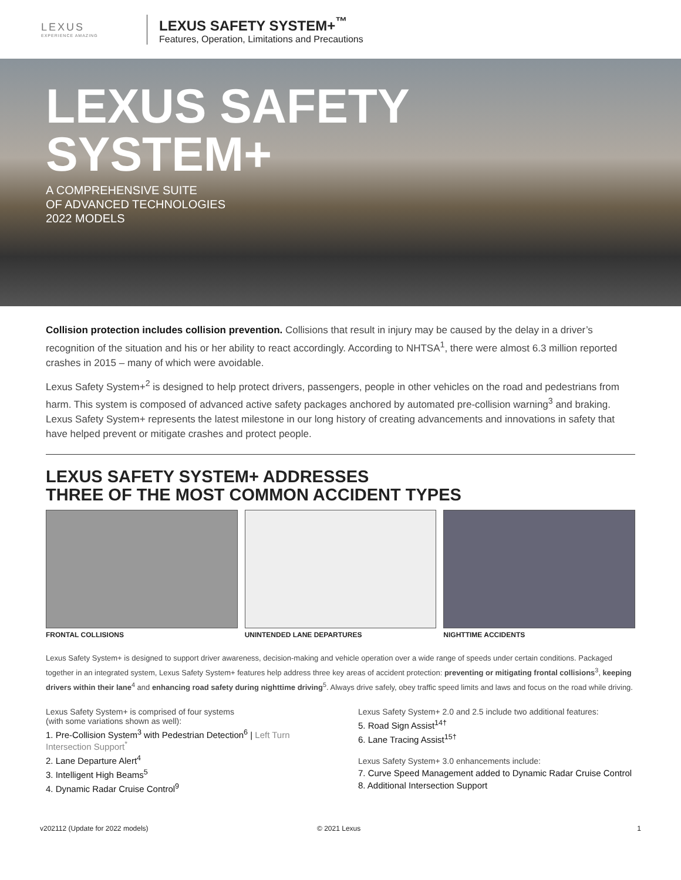LEXUS
EXPERIENCE AMAZING
LEXUS SAFETY SYSTEM+<sup>™</sup>
Features, Operation, Limitations and Precautions
LEXUS SAFETY
SYSTEM+
A COMPREHENSIVE SUITE
OF ADVANCED TECHNOLOGIES
2022 MODELS
Collision protection includes collision prevention. Collisions that result in injury may be caused by the delay in a driver’s recognition of the situation and his or her ability to react accordingly. According to NHTSA<sup>1</sup>, there were almost 6.3 million reported crashes in 2015 – many of which were avoidable.
Lexus Safety System+<sup>2</sup> is designed to help protect drivers, passengers, people in other vehicles on the road and pedestrians from harm. This system is composed of advanced active safety packages anchored by automated pre-collision warning<sup>3</sup> and braking. Lexus Safety System+ represents the latest milestone in our long history of creating advancements and innovations in safety that have helped prevent or mitigate crashes and protect people.
LEXUS SAFETY SYSTEM+ ADDRESSES
THREE OF THE MOST COMMON ACCIDENT TYPES
FRONTAL COLLISIONS UNINTENDED LANE DEPARTURES NIGHTTIME ACCIDENTS
Lexus Safety System+ is designed to support driver awareness, decision-making and vehicle operation over a wide range of speeds under certain conditions. Packaged together in an integrated system, Lexus Safety System+ features help address three key areas of accident protection: preventing or mitigating frontal collisions<sup>3</sup>, keeping drivers within their lane<sup>4</sup> and enhancing road safety during nighttime driving<sup>5</sup>. Always drive safely, obey traffic speed limits and laws and focus on the road while driving.
Lexus Safety System+ is comprised of four systems
(with some variations shown as well):
1. Pre-Collision System<sup>3</sup> with Pedestrian Detection<sup>6</sup> | Left Turn Intersection Support<sup>*</sup>
2. Lane Departure Alert<sup>4</sup>
3. Intelligent High Beams<sup>5</sup>
4. Dynamic Radar Cruise Control<sup>9</sup>
Lexus Safety System+ 2.0 and 2.5 include two additional features:
5. Road Sign Assist<sup>14†</sup>
6. Lane Tracing Assist<sup>15†</sup>
Lexus Safety System+ 3.0 enhancements include:
7. Curve Speed Management added to Dynamic Radar Cruise Control
8. Additional Intersection Support
v202112 (Update for 2022 models) © 2021 Lexus 1